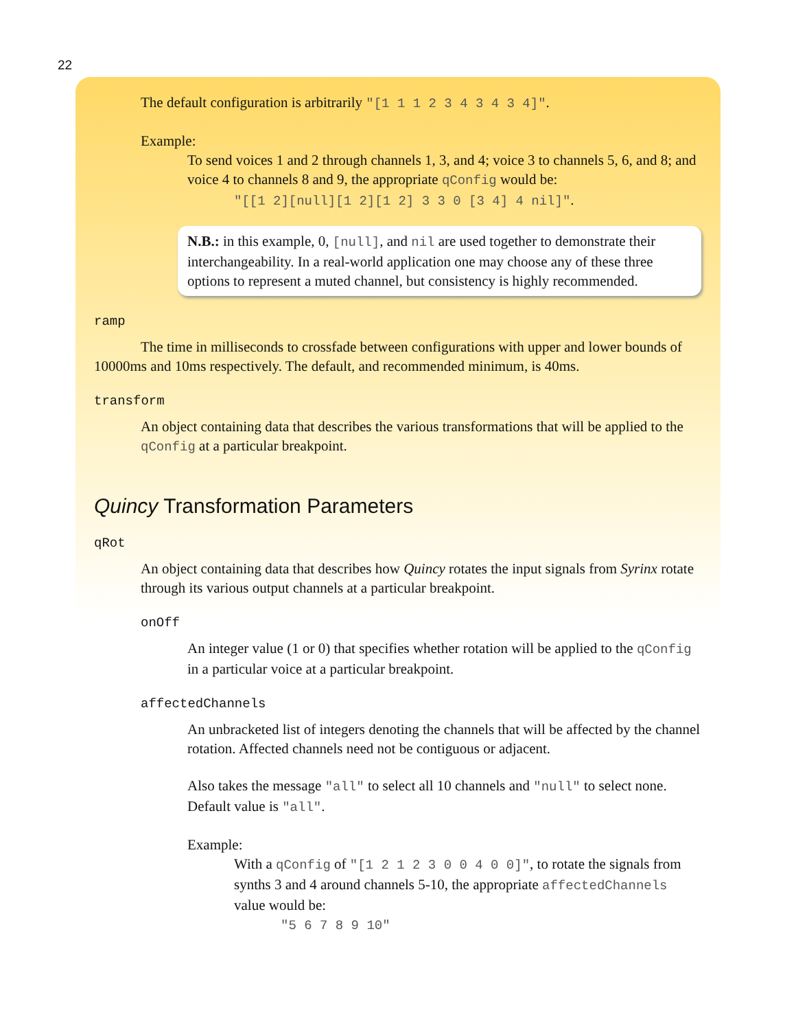22
The default configuration is arbitrarily "[1 1 1 2 3 4 3 4 3 4]".
Example:
To send voices 1 and 2 through channels 1, 3, and 4; voice 3 to channels 5, 6, and 8; and voice 4 to channels 8 and 9, the appropriate qConfig would be:
"[[1 2][null][1 2][1 2] 3 3 0 [3 4] 4 nil]".
N.B.: in this example, 0, [null], and nil are used together to demonstrate their interchangeability. In a real-world application one may choose any of these three options to represent a muted channel, but consistency is highly recommended.
ramp
The time in milliseconds to crossfade between configurations with upper and lower bounds of 10000ms and 10ms respectively. The default, and recommended minimum, is 40ms.
transform
An object containing data that describes the various transformations that will be applied to the qConfig at a particular breakpoint.
Quincy Transformation Parameters
qRot
An object containing data that describes how Quincy rotates the input signals from Syrinx rotate through its various output channels at a particular breakpoint.
onOff
An integer value (1 or 0) that specifies whether rotation will be applied to the qConfig in a particular voice at a particular breakpoint.
affectedChannels
An unbracketed list of integers denoting the channels that will be affected by the channel rotation. Affected channels need not be contiguous or adjacent.
Also takes the message "all" to select all 10 channels and "null" to select none. Default value is "all".
Example:
With a qConfig of "[1 2 1 2 3 0 0 4 0 0]", to rotate the signals from synths 3 and 4 around channels 5-10, the appropriate affectedChannels value would be:
"5 6 7 8 9 10"